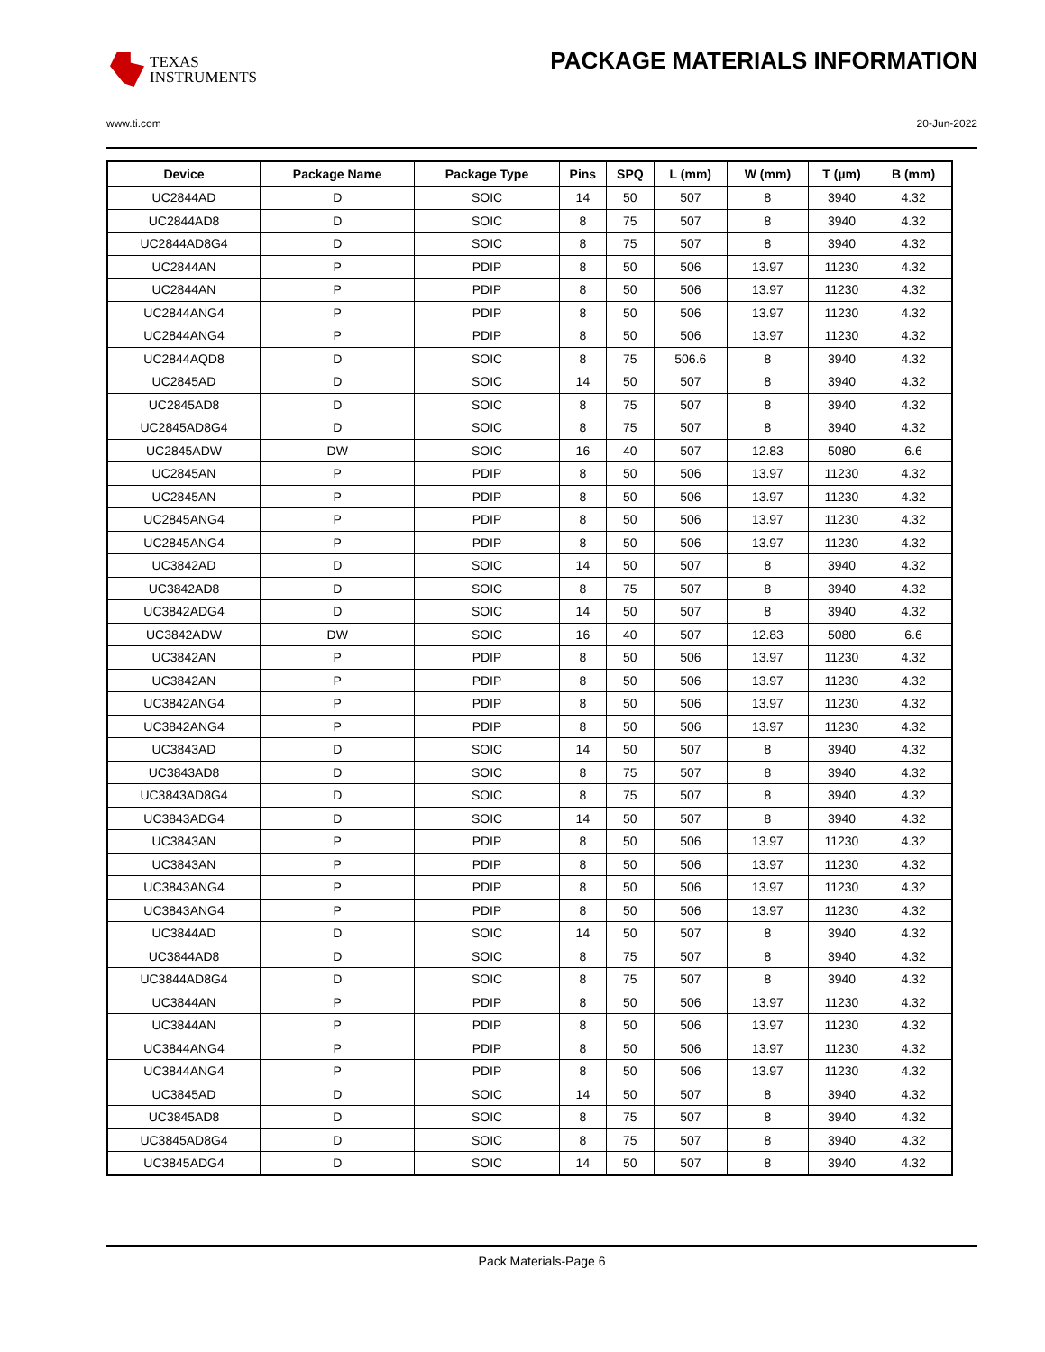TEXAS
INSTRUMENTS
PACKAGE MATERIALS INFORMATION
www.ti.com 20-Jun-2022
| Device | Package Name | Package Type | Pins | SPQ | L (mm) | W (mm) | T (µm) | B (mm) |
| --- | --- | --- | --- | --- | --- | --- | --- | --- |
| UC2844AD | D | SOIC | 14 | 50 | 507 | 8 | 3940 | 4.32 |
| UC2844AD8 | D | SOIC | 8 | 75 | 507 | 8 | 3940 | 4.32 |
| UC2844AD8G4 | D | SOIC | 8 | 75 | 507 | 8 | 3940 | 4.32 |
| UC2844AN | P | PDIP | 8 | 50 | 506 | 13.97 | 11230 | 4.32 |
| UC2844AN | P | PDIP | 8 | 50 | 506 | 13.97 | 11230 | 4.32 |
| UC2844ANG4 | P | PDIP | 8 | 50 | 506 | 13.97 | 11230 | 4.32 |
| UC2844ANG4 | P | PDIP | 8 | 50 | 506 | 13.97 | 11230 | 4.32 |
| UC2844AQD8 | D | SOIC | 8 | 75 | 506.6 | 8 | 3940 | 4.32 |
| UC2845AD | D | SOIC | 14 | 50 | 507 | 8 | 3940 | 4.32 |
| UC2845AD8 | D | SOIC | 8 | 75 | 507 | 8 | 3940 | 4.32 |
| UC2845AD8G4 | D | SOIC | 8 | 75 | 507 | 8 | 3940 | 4.32 |
| UC2845ADW | DW | SOIC | 16 | 40 | 507 | 12.83 | 5080 | 6.6 |
| UC2845AN | P | PDIP | 8 | 50 | 506 | 13.97 | 11230 | 4.32 |
| UC2845AN | P | PDIP | 8 | 50 | 506 | 13.97 | 11230 | 4.32 |
| UC2845ANG4 | P | PDIP | 8 | 50 | 506 | 13.97 | 11230 | 4.32 |
| UC2845ANG4 | P | PDIP | 8 | 50 | 506 | 13.97 | 11230 | 4.32 |
| UC3842AD | D | SOIC | 14 | 50 | 507 | 8 | 3940 | 4.32 |
| UC3842AD8 | D | SOIC | 8 | 75 | 507 | 8 | 3940 | 4.32 |
| UC3842ADG4 | D | SOIC | 14 | 50 | 507 | 8 | 3940 | 4.32 |
| UC3842ADW | DW | SOIC | 16 | 40 | 507 | 12.83 | 5080 | 6.6 |
| UC3842AN | P | PDIP | 8 | 50 | 506 | 13.97 | 11230 | 4.32 |
| UC3842AN | P | PDIP | 8 | 50 | 506 | 13.97 | 11230 | 4.32 |
| UC3842ANG4 | P | PDIP | 8 | 50 | 506 | 13.97 | 11230 | 4.32 |
| UC3842ANG4 | P | PDIP | 8 | 50 | 506 | 13.97 | 11230 | 4.32 |
| UC3843AD | D | SOIC | 14 | 50 | 507 | 8 | 3940 | 4.32 |
| UC3843AD8 | D | SOIC | 8 | 75 | 507 | 8 | 3940 | 4.32 |
| UC3843AD8G4 | D | SOIC | 8 | 75 | 507 | 8 | 3940 | 4.32 |
| UC3843ADG4 | D | SOIC | 14 | 50 | 507 | 8 | 3940 | 4.32 |
| UC3843AN | P | PDIP | 8 | 50 | 506 | 13.97 | 11230 | 4.32 |
| UC3843AN | P | PDIP | 8 | 50 | 506 | 13.97 | 11230 | 4.32 |
| UC3843ANG4 | P | PDIP | 8 | 50 | 506 | 13.97 | 11230 | 4.32 |
| UC3843ANG4 | P | PDIP | 8 | 50 | 506 | 13.97 | 11230 | 4.32 |
| UC3844AD | D | SOIC | 14 | 50 | 507 | 8 | 3940 | 4.32 |
| UC3844AD8 | D | SOIC | 8 | 75 | 507 | 8 | 3940 | 4.32 |
| UC3844AD8G4 | D | SOIC | 8 | 75 | 507 | 8 | 3940 | 4.32 |
| UC3844AN | P | PDIP | 8 | 50 | 506 | 13.97 | 11230 | 4.32 |
| UC3844AN | P | PDIP | 8 | 50 | 506 | 13.97 | 11230 | 4.32 |
| UC3844ANG4 | P | PDIP | 8 | 50 | 506 | 13.97 | 11230 | 4.32 |
| UC3844ANG4 | P | PDIP | 8 | 50 | 506 | 13.97 | 11230 | 4.32 |
| UC3845AD | D | SOIC | 14 | 50 | 507 | 8 | 3940 | 4.32 |
| UC3845AD8 | D | SOIC | 8 | 75 | 507 | 8 | 3940 | 4.32 |
| UC3845AD8G4 | D | SOIC | 8 | 75 | 507 | 8 | 3940 | 4.32 |
| UC3845ADG4 | D | SOIC | 14 | 50 | 507 | 8 | 3940 | 4.32 |
Pack Materials-Page 6